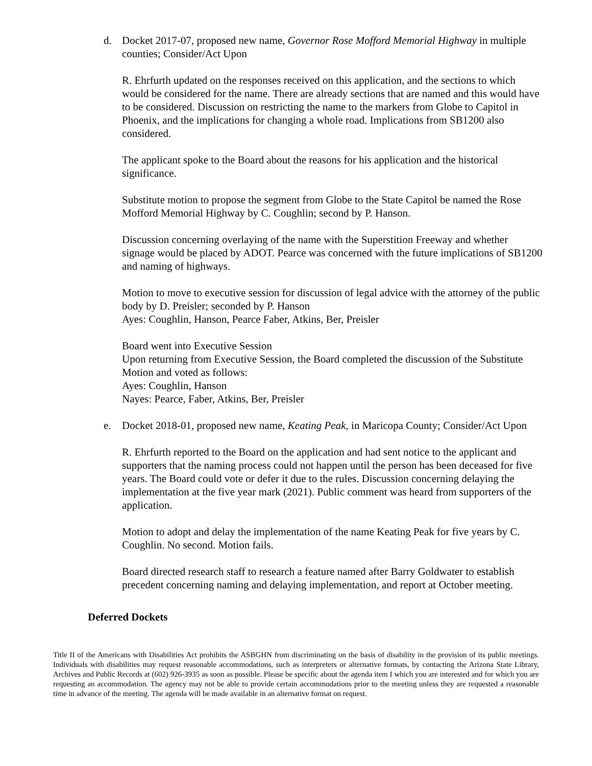d. Docket 2017-07, proposed new name, Governor Rose Mofford Memorial Highway in multiple counties; Consider/Act Upon
R. Ehrfurth updated on the responses received on this application, and the sections to which would be considered for the name. There are already sections that are named and this would have to be considered. Discussion on restricting the name to the markers from Globe to Capitol in Phoenix, and the implications for changing a whole road. Implications from SB1200 also considered.
The applicant spoke to the Board about the reasons for his application and the historical significance.
Substitute motion to propose the segment from Globe to the State Capitol be named the Rose Mofford Memorial Highway by C. Coughlin; second by P. Hanson.
Discussion concerning overlaying of the name with the Superstition Freeway and whether signage would be placed by ADOT. Pearce was concerned with the future implications of SB1200 and naming of highways.
Motion to move to executive session for discussion of legal advice with the attorney of the public body by D. Preisler; seconded by P. Hanson
Ayes: Coughlin, Hanson, Pearce Faber, Atkins, Ber, Preisler
Board went into Executive Session
Upon returning from Executive Session, the Board completed the discussion of the Substitute Motion and voted as follows:
Ayes: Coughlin, Hanson
Nayes: Pearce, Faber, Atkins, Ber, Preisler
e. Docket 2018-01, proposed new name, Keating Peak, in Maricopa County; Consider/Act Upon
R. Ehrfurth reported to the Board on the application and had sent notice to the applicant and supporters that the naming process could not happen until the person has been deceased for five years. The Board could vote or defer it due to the rules. Discussion concerning delaying the implementation at the five year mark (2021). Public comment was heard from supporters of the application.
Motion to adopt and delay the implementation of the name Keating Peak for five years by C. Coughlin. No second. Motion fails.
Board directed research staff to research a feature named after Barry Goldwater to establish precedent concerning naming and delaying implementation, and report at October meeting.
Deferred Dockets
Title II of the Americans with Disabilities Act prohibits the ASBGHN from discriminating on the basis of disability in the provision of its public meetings. Individuals with disabilities may request reasonable accommodations, such as interpreters or alternative formats, by contacting the Arizona State Library, Archives and Public Records at (602) 926-3935 as soon as possible. Please be specific about the agenda item I which you are interested and for which you are requesting an accommodation. The agency may not be able to provide certain accommodations prior to the meeting unless they are requested a reasonable time in advance of the meeting. The agenda will be made available in an alternative format on request.